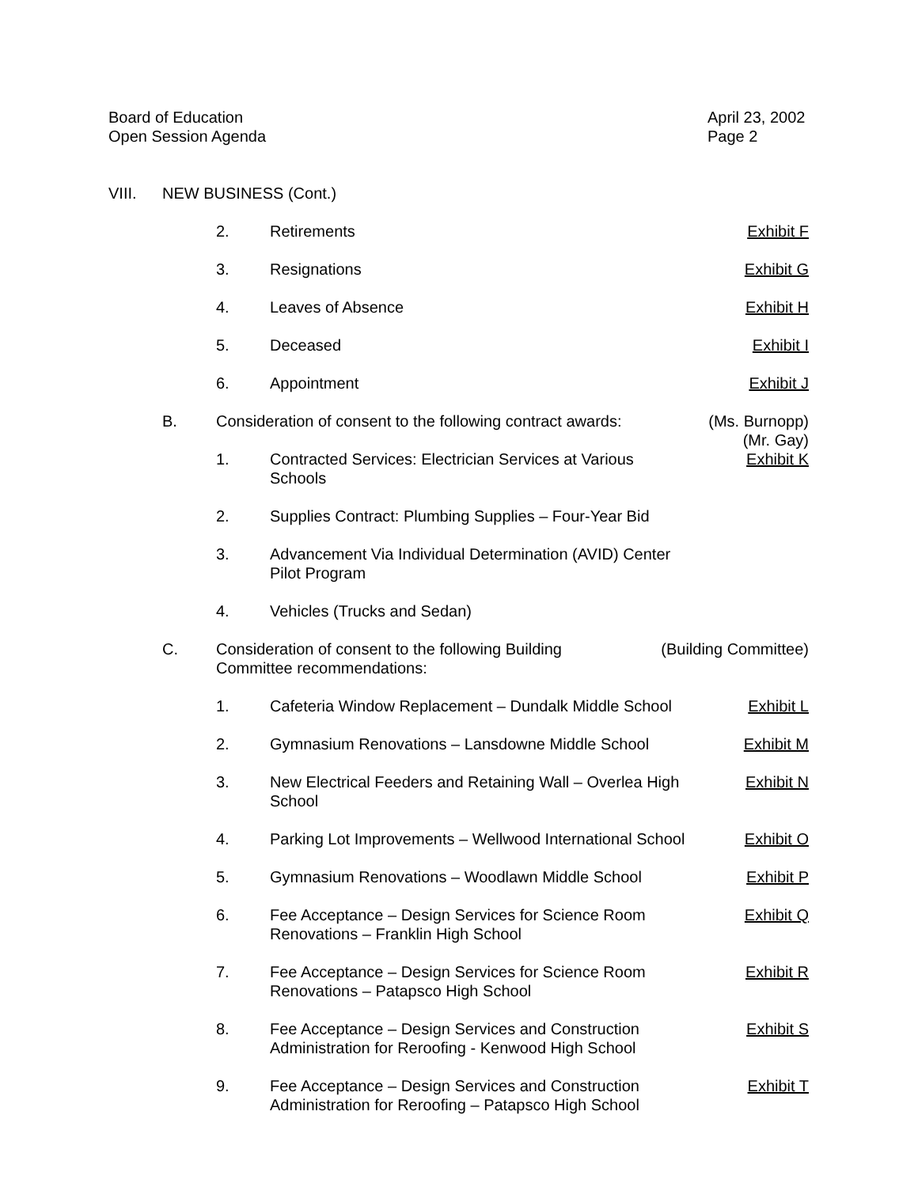Board of Education
Open Session Agenda
April 23, 2002
Page 2
VIII. NEW BUSINESS (Cont.)
2. Retirements Exhibit F
3. Resignations Exhibit G
4. Leaves of Absence Exhibit H
5. Deceased Exhibit I
6. Appointment Exhibit J
B. Consideration of consent to the following contract awards:
(Ms. Burnopp)
(Mr. Gay)
1. Contracted Services: Electrician Services at Various
Schools
Exhibit K
2. Supplies Contract: Plumbing Supplies – Four-Year Bid
3. Advancement Via Individual Determination (AVID) Center
Pilot Program
4. Vehicles (Trucks and Sedan)
C. Consideration of consent to the following Building
Committee recommendations:
(Building Committee)
1. Cafeteria Window Replacement – Dundalk Middle School
Exhibit L
2. Gymnasium Renovations – Lansdowne Middle School
Exhibit M
3. New Electrical Feeders and Retaining Wall – Overlea High
School
Exhibit N
4. Parking Lot Improvements – Wellwood International School
Exhibit O
5. Gymnasium Renovations – Woodlawn Middle School
Exhibit P
6. Fee Acceptance – Design Services for Science Room
Renovations – Franklin High School
Exhibit Q
7. Fee Acceptance – Design Services for Science Room
Renovations – Patapsco High School
Exhibit R
8. Fee Acceptance – Design Services and Construction
Administration for Reroofing - Kenwood High School
Exhibit S
9. Fee Acceptance – Design Services and Construction
Administration for Reroofing – Patapsco High School
Exhibit T